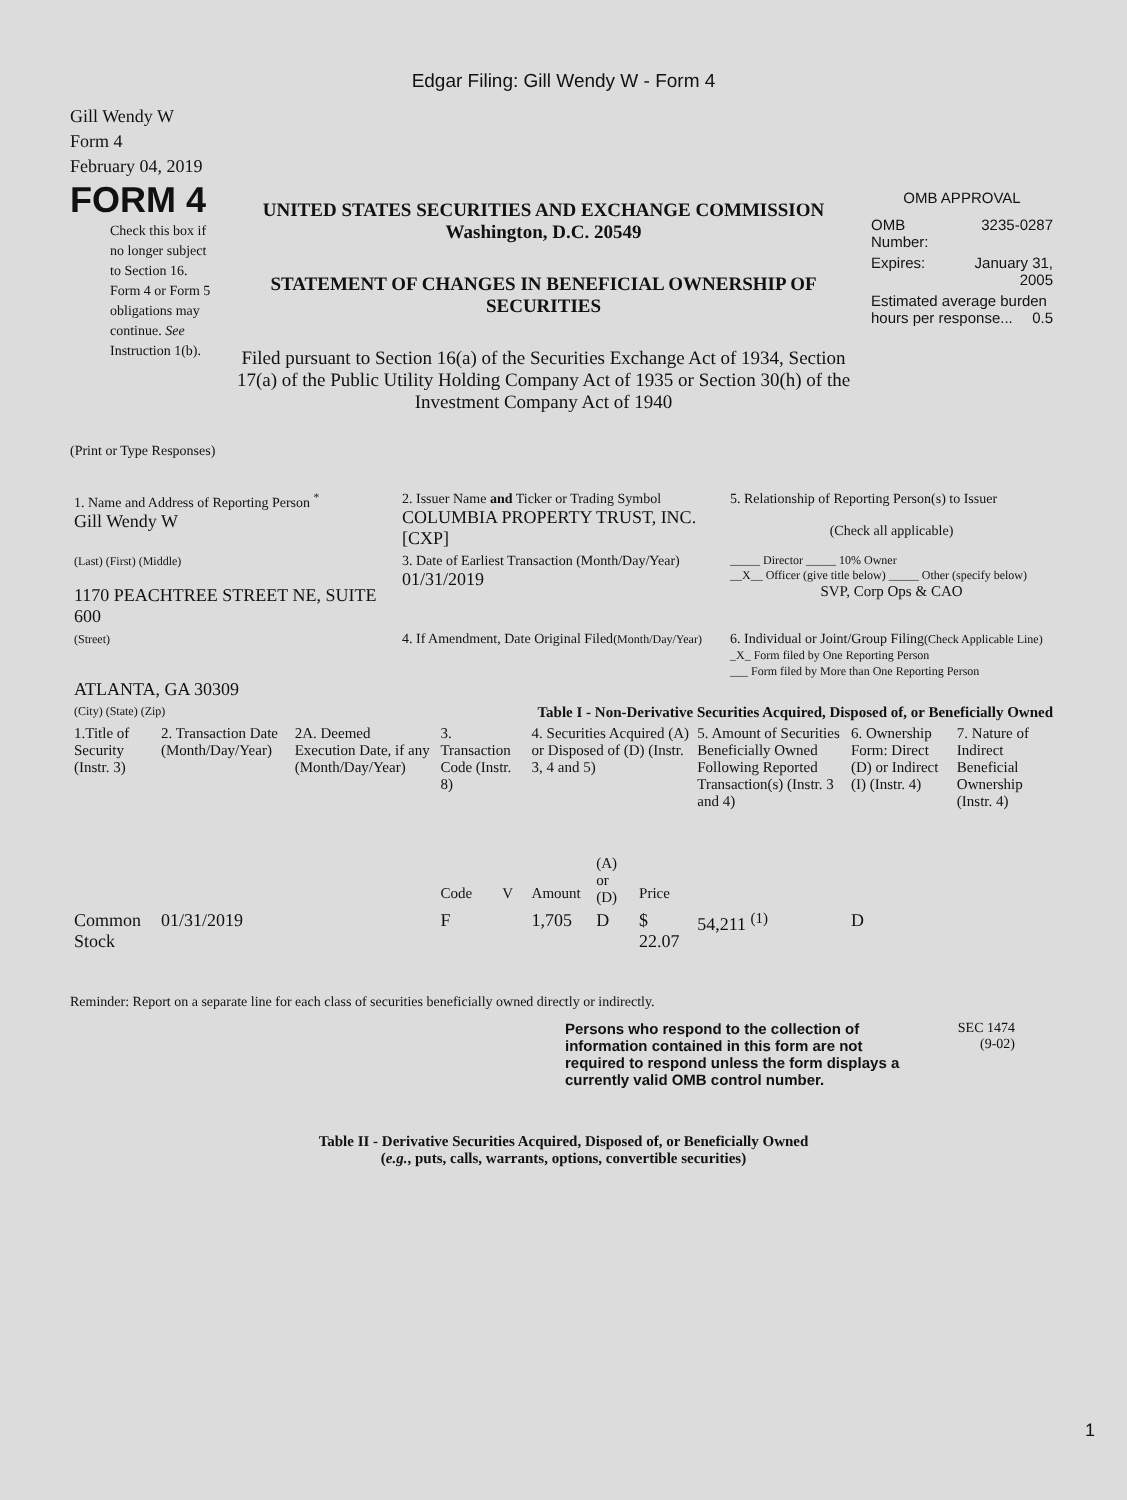Edgar Filing: Gill Wendy W - Form 4
Gill Wendy W
Form 4
February 04, 2019
FORM 4
Check this box if no longer subject to Section 16. Form 4 or Form 5 obligations may continue. See Instruction 1(b).
UNITED STATES SECURITIES AND EXCHANGE COMMISSION
Washington, D.C. 20549
STATEMENT OF CHANGES IN BENEFICIAL OWNERSHIP OF SECURITIES
Filed pursuant to Section 16(a) of the Securities Exchange Act of 1934, Section 17(a) of the Public Utility Holding Company Act of 1935 or Section 30(h) of the Investment Company Act of 1940
OMB APPROVAL
| OMB Number: | 3235-0287 |
| Expires: | January 31, 2005 |
| Estimated average burden hours per response... 0.5 | |
(Print or Type Responses)
| 1. Name and Address of Reporting Person <sup>*</sup> Gill Wendy W | 2. Issuer Name and Ticker or Trading Symbol COLUMBIA PROPERTY TRUST, INC. [CXP] | 5. Relationship of Reporting Person(s) to Issuer (Check all applicable) |
| (Last) (First) (Middle) 1170 PEACHTREE STREET NE, SUITE 600 | 3. Date of Earliest Transaction (Month/Day/Year) 01/31/2019 | _____ Director _____ 10% Owner __X__ Officer (give title below) _____ Other (specify below) SVP, Corp Ops & CAO |
| (Street) ATLANTA, GA 30309 | 4. If Amendment, Date Original Filed (Month/Day/Year) | 6. Individual or Joint/Group Filing (Check Applicable Line) _X_ Form filed by One Reporting Person ___ Form filed by More than One Reporting Person |
| (City) (State) (Zip) | Table I - Non-Derivative Securities Acquired, Disposed of, or Beneficially Owned | |
| 1.Title of Security (Instr. 3) | 2. Transaction Date (Month/Day/Year) | 2A. Deemed Execution Date, if any (Month/Day/Year) | 3. Transaction Code (Instr. 8) | | 4. Securities Acquired (A) or Disposed of (D) (Instr. 3, 4 and 5) | | | 5. Amount of Securities Beneficially Owned Following Reported Transaction(s) (Instr. 3 and 4) | 6. Ownership Form: Direct (D) or Indirect (I) (Instr. 4) | 7. Nature of Indirect Beneficial Ownership (Instr. 4) |
| --- | --- | --- | --- | --- | --- | --- | --- | --- | --- | --- |
| | | | Code | V | Amount | (A) or (D) | Price | | | |
| Common Stock | 01/31/2019 | | F | | 1,705 | D | $ 22.07 | 54,211 <sup>(1)</sup> | D | |
Reminder: Report on a separate line for each class of securities beneficially owned directly or indirectly.
Persons who respond to the collection of information contained in this form are not required to respond unless the form displays a currently valid OMB control number.
SEC 1474
(9-02)
Table II - Derivative Securities Acquired, Disposed of, or Beneficially Owned
(e.g., puts, calls, warrants, options, convertible securities)
1